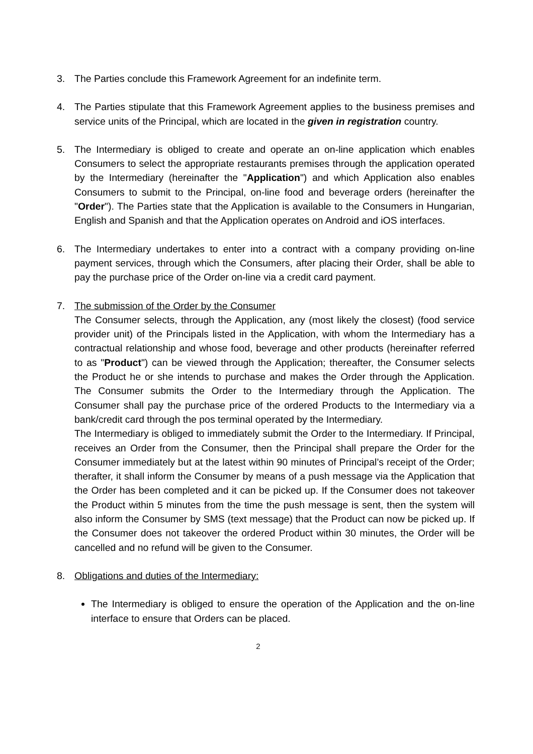3. The Parties conclude this Framework Agreement for an indefinite term.
4. The Parties stipulate that this Framework Agreement applies to the business premises and service units of the Principal, which are located in the given in registration country.
5. The Intermediary is obliged to create and operate an on-line application which enables Consumers to select the appropriate restaurants premises through the application operated by the Intermediary (hereinafter the "Application") and which Application also enables Consumers to submit to the Principal, on-line food and beverage orders (hereinafter the "Order"). The Parties state that the Application is available to the Consumers in Hungarian, English and Spanish and that the Application operates on Android and iOS interfaces.
6. The Intermediary undertakes to enter into a contract with a company providing on-line payment services, through which the Consumers, after placing their Order, shall be able to pay the purchase price of the Order on-line via a credit card payment.
7. The submission of the Order by the Consumer
The Consumer selects, through the Application, any (most likely the closest) (food service provider unit) of the Principals listed in the Application, with whom the Intermediary has a contractual relationship and whose food, beverage and other products (hereinafter referred to as "Product") can be viewed through the Application; thereafter, the Consumer selects the Product he or she intends to purchase and makes the Order through the Application. The Consumer submits the Order to the Intermediary through the Application. The Consumer shall pay the purchase price of the ordered Products to the Intermediary via a bank/credit card through the pos terminal operated by the Intermediary.
The Intermediary is obliged to immediately submit the Order to the Intermediary. If Principal, receives an Order from the Consumer, then the Principal shall prepare the Order for the Consumer immediately but at the latest within 90 minutes of Principal’s receipt of the Order; therafter, it shall inform the Consumer by means of a push message via the Application that the Order has been completed and it can be picked up. If the Consumer does not takeover the Product within 5 minutes from the time the push message is sent, then the system will also inform the Consumer by SMS (text message) that the Product can now be picked up. If the Consumer does not takeover the ordered Product within 30 minutes, the Order will be cancelled and no refund will be given to the Consumer.
8. Obligations and duties of the Intermediary:
The Intermediary is obliged to ensure the operation of the Application and the on-line interface to ensure that Orders can be placed.
2